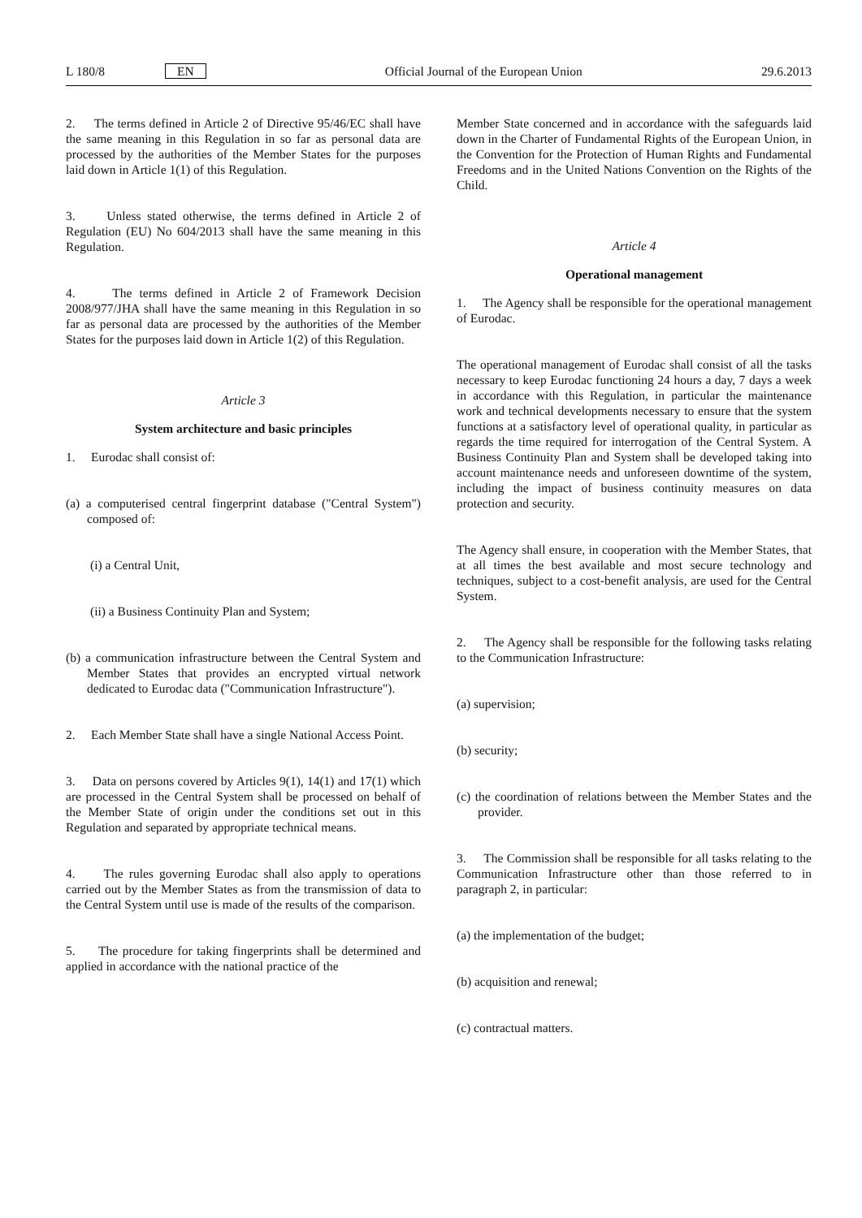L 180/8 EN Official Journal of the European Union 29.6.2013
2. The terms defined in Article 2 of Directive 95/46/EC shall have the same meaning in this Regulation in so far as personal data are processed by the authorities of the Member States for the purposes laid down in Article 1(1) of this Regulation.
3. Unless stated otherwise, the terms defined in Article 2 of Regulation (EU) No 604/2013 shall have the same meaning in this Regulation.
4. The terms defined in Article 2 of Framework Decision 2008/977/JHA shall have the same meaning in this Regulation in so far as personal data are processed by the authorities of the Member States for the purposes laid down in Article 1(2) of this Regulation.
Article 3
System architecture and basic principles
1. Eurodac shall consist of:
(a) a computerised central fingerprint database ("Central System") composed of:
(i) a Central Unit,
(ii) a Business Continuity Plan and System;
(b) a communication infrastructure between the Central System and Member States that provides an encrypted virtual network dedicated to Eurodac data ("Communication Infrastructure").
2. Each Member State shall have a single National Access Point.
3. Data on persons covered by Articles 9(1), 14(1) and 17(1) which are processed in the Central System shall be processed on behalf of the Member State of origin under the conditions set out in this Regulation and separated by appropriate technical means.
4. The rules governing Eurodac shall also apply to operations carried out by the Member States as from the transmission of data to the Central System until use is made of the results of the comparison.
5. The procedure for taking fingerprints shall be determined and applied in accordance with the national practice of the
Member State concerned and in accordance with the safeguards laid down in the Charter of Fundamental Rights of the European Union, in the Convention for the Protection of Human Rights and Fundamental Freedoms and in the United Nations Convention on the Rights of the Child.
Article 4
Operational management
1. The Agency shall be responsible for the operational management of Eurodac.
The operational management of Eurodac shall consist of all the tasks necessary to keep Eurodac functioning 24 hours a day, 7 days a week in accordance with this Regulation, in particular the maintenance work and technical developments necessary to ensure that the system functions at a satisfactory level of operational quality, in particular as regards the time required for interrogation of the Central System. A Business Continuity Plan and System shall be developed taking into account maintenance needs and unforeseen downtime of the system, including the impact of business continuity measures on data protection and security.
The Agency shall ensure, in cooperation with the Member States, that at all times the best available and most secure technology and techniques, subject to a cost-benefit analysis, are used for the Central System.
2. The Agency shall be responsible for the following tasks relating to the Communication Infrastructure:
(a) supervision;
(b) security;
(c) the coordination of relations between the Member States and the provider.
3. The Commission shall be responsible for all tasks relating to the Communication Infrastructure other than those referred to in paragraph 2, in particular:
(a) the implementation of the budget;
(b) acquisition and renewal;
(c) contractual matters.